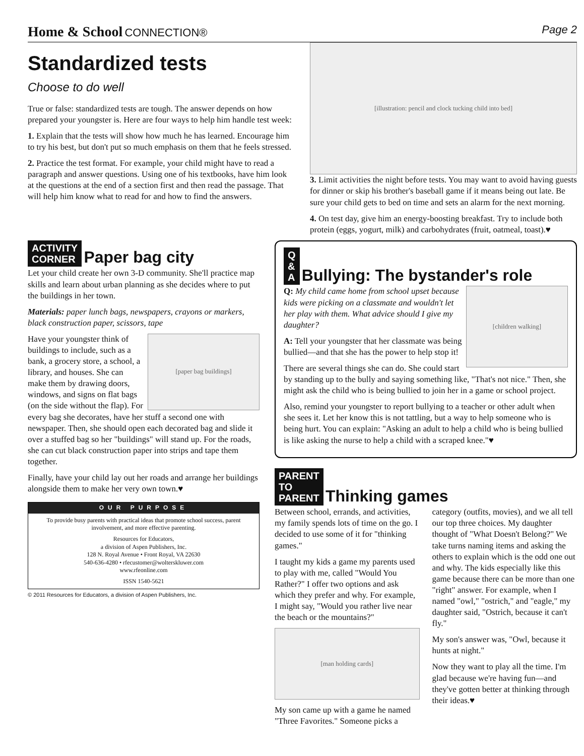Home & School CONNECTION® Page 2
Standardized tests
Choose to do well
True or false: standardized tests are tough. The answer depends on how prepared your youngster is. Here are four ways to help him handle test week:
1. Explain that the tests will show how much he has learned. Encourage him to try his best, but don't put so much emphasis on them that he feels stressed.
2. Practice the test format. For example, your child might have to read a paragraph and answer questions. Using one of his textbooks, have him look at the questions at the end of a section first and then read the passage. That will help him know what to read for and how to find the answers.
[illustration: pencil and clock tucking child into bed]
3. Limit activities the night before tests. You may want to avoid having guests for dinner or skip his brother's baseball game if it means being out late. Be sure your child gets to bed on time and sets an alarm for the next morning.
4. On test day, give him an energy-boosting breakfast. Try to include both protein (eggs, yogurt, milk) and carbohydrates (fruit, oatmeal, toast).♥
ACTIVITY
CORNER
Paper bag city
Let your child create her own 3-D community. She'll practice map skills and learn about urban planning as she decides where to put the buildings in her town.
Materials: paper lunch bags, newspapers, crayons or markers, black construction paper, scissors, tape
[paper bag buildings]
Have your youngster think of buildings to include, such as a bank, a grocery store, a school, a library, and houses. She can make them by drawing doors, windows, and signs on flat bags (on the side without the flap). For every bag she decorates, have her stuff a second one with newspaper. Then, she should open each decorated bag and slide it over a stuffed bag so her "buildings" will stand up. For the roads, she can cut black construction paper into strips and tape them together.
Finally, have your child lay out her roads and arrange her buildings alongside them to make her very own town.♥
OUR PURPOSE
To provide busy parents with practical ideas that promote school success, parent involvement, and more effective parenting.
Resources for Educators,
a division of Aspen Publishers, Inc.
128 N. Royal Avenue • Front Royal, VA 22630
540-636-4280 • rfecustomer@wolterskluwer.com
www.rfeonline.com
ISSN 1540-5621
© 2011 Resources for Educators, a division of Aspen Publishers, Inc.
Q
&
A
Bullying: The bystander's role
[children walking]
Q: My child came home from school upset because kids were picking on a classmate and wouldn't let her play with them. What advice should I give my daughter?
A: Tell your youngster that her classmate was being bullied—and that she has the power to help stop it!
There are several things she can do. She could start by standing up to the bully and saying something like, "That's not nice." Then, she might ask the child who is being bullied to join her in a game or school project.
Also, remind your youngster to report bullying to a teacher or other adult when she sees it. Let her know this is not tattling, but a way to help someone who is being hurt. You can explain: "Asking an adult to help a child who is being bullied is like asking the nurse to help a child with a scraped knee."♥
PARENT
TO
PARENT
Thinking games
Between school, errands, and activities, my family spends lots of time on the go. I decided to use some of it for "thinking games."
I taught my kids a game my parents used to play with me, called "Would You Rather?" I offer two options and ask which they prefer and why. For example, I might say, "Would you rather live near the beach or the mountains?"
[man holding cards]
My son came up with a game he named "Three Favorites." Someone picks a category (outfits, movies), and we all tell our top three choices. My daughter thought of "What Doesn't Belong?" We take turns naming items and asking the others to explain which is the odd one out and why. The kids especially like this game because there can be more than one "right" answer. For example, when I named "owl," "ostrich," and "eagle," my daughter said, "Ostrich, because it can't fly."
My son's answer was, "Owl, because it hunts at night."
Now they want to play all the time. I'm glad because we're having fun—and they've gotten better at thinking through their ideas.♥